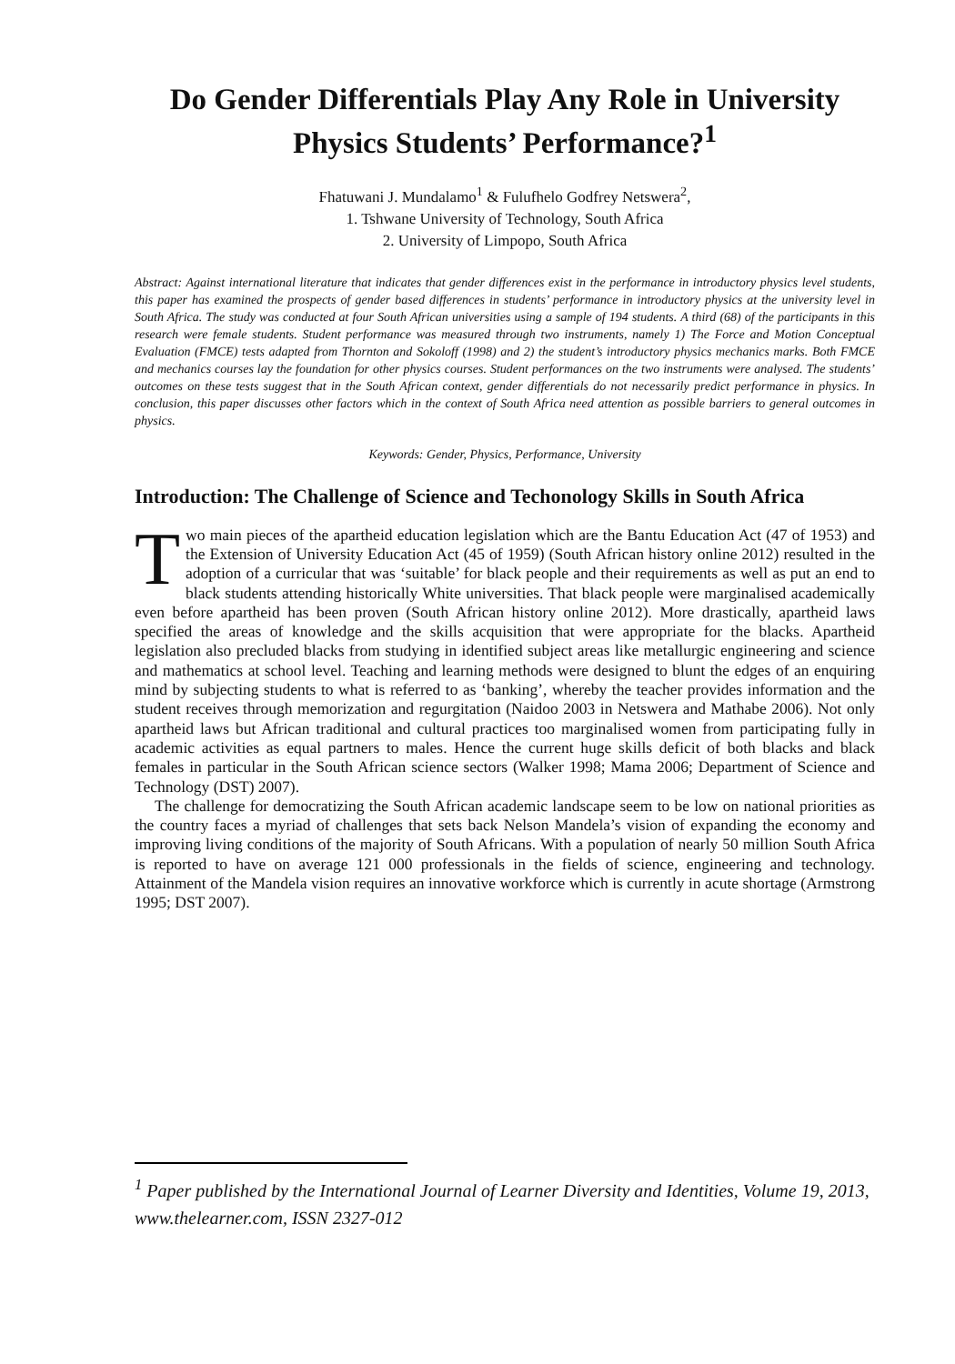Do Gender Differentials Play Any Role in University Physics Students’ Performance?<sup>1</sup>
Fhatuwani J. Mundalamo<sup>1</sup> & Fulufhelo Godfrey Netswera<sup>2</sup>,
1. Tshwane University of Technology, South Africa
2. University of Limpopo, South Africa
Abstract: Against international literature that indicates that gender differences exist in the performance in introductory physics level students, this paper has examined the prospects of gender based differences in students’ performance in introductory physics at the university level in South Africa. The study was conducted at four South African universities using a sample of 194 students. A third (68) of the participants in this research were female students. Student performance was measured through two instruments, namely 1) The Force and Motion Conceptual Evaluation (FMCE) tests adapted from Thornton and Sokoloff (1998) and 2) the student’s introductory physics mechanics marks. Both FMCE and mechanics courses lay the foundation for other physics courses. Student performances on the two instruments were analysed. The students’ outcomes on these tests suggest that in the South African context, gender differentials do not necessarily predict performance in physics. In conclusion, this paper discusses other factors which in the context of South Africa need attention as possible barriers to general outcomes in physics.
Keywords: Gender, Physics, Performance, University
Introduction: The Challenge of Science and Techonology Skills in South Africa
Two main pieces of the apartheid education legislation which are the Bantu Education Act (47 of 1953) and the Extension of University Education Act (45 of 1959) (South African history online 2012) resulted in the adoption of a curricular that was ‘suitable’ for black people and their requirements as well as put an end to black students attending historically White universities. That black people were marginalised academically even before apartheid has been proven (South African history online 2012). More drastically, apartheid laws specified the areas of knowledge and the skills acquisition that were appropriate for the blacks. Apartheid legislation also precluded blacks from studying in identified subject areas like metallurgic engineering and science and mathematics at school level. Teaching and learning methods were designed to blunt the edges of an enquiring mind by subjecting students to what is referred to as ‘banking’, whereby the teacher provides information and the student receives through memorization and regurgitation (Naidoo 2003 in Netswera and Mathabe 2006). Not only apartheid laws but African traditional and cultural practices too marginalised women from participating fully in academic activities as equal partners to males. Hence the current huge skills deficit of both blacks and black females in particular in the South African science sectors (Walker 1998; Mama 2006; Department of Science and Technology (DST) 2007).
The challenge for democratizing the South African academic landscape seem to be low on national priorities as the country faces a myriad of challenges that sets back Nelson Mandela’s vision of expanding the economy and improving living conditions of the majority of South Africans. With a population of nearly 50 million South Africa is reported to have on average 121 000 professionals in the fields of science, engineering and technology. Attainment of the Mandela vision requires an innovative workforce which is currently in acute shortage (Armstrong 1995; DST 2007).
<sup>1</sup> Paper published by the International Journal of Learner Diversity and Identities, Volume 19, 2013, www.thelearner.com, ISSN 2327-012